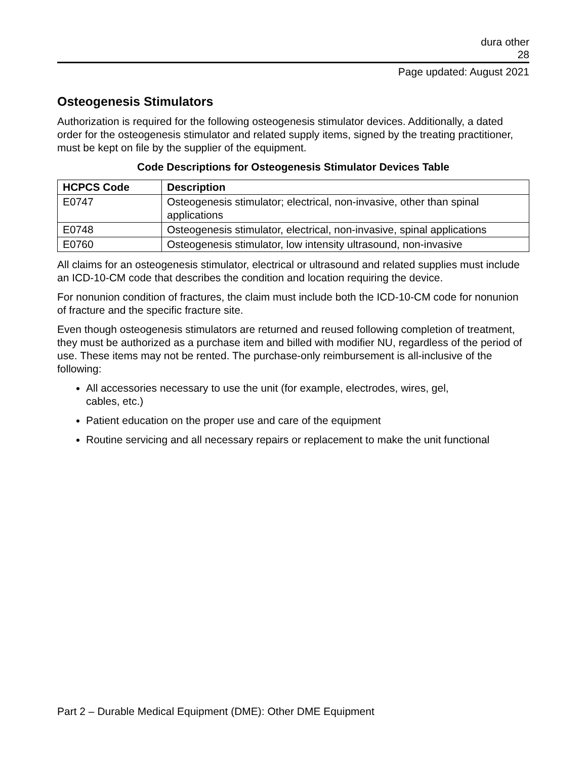dura other
28
Page updated: August 2021
Osteogenesis Stimulators
Authorization is required for the following osteogenesis stimulator devices. Additionally, a dated order for the osteogenesis stimulator and related supply items, signed by the treating practitioner, must be kept on file by the supplier of the equipment.
Code Descriptions for Osteogenesis Stimulator Devices Table
| HCPCS Code | Description |
| --- | --- |
| E0747 | Osteogenesis stimulator; electrical, non-invasive, other than spinal applications |
| E0748 | Osteogenesis stimulator, electrical, non-invasive, spinal applications |
| E0760 | Osteogenesis stimulator, low intensity ultrasound, non-invasive |
All claims for an osteogenesis stimulator, electrical or ultrasound and related supplies must include an ICD-10-CM code that describes the condition and location requiring the device.
For nonunion condition of fractures, the claim must include both the ICD-10-CM code for nonunion of fracture and the specific fracture site.
Even though osteogenesis stimulators are returned and reused following completion of treatment, they must be authorized as a purchase item and billed with modifier NU, regardless of the period of use. These items may not be rented. The purchase-only reimbursement is all-inclusive of the following:
All accessories necessary to use the unit (for example, electrodes, wires, gel,
cables, etc.)
Patient education on the proper use and care of the equipment
Routine servicing and all necessary repairs or replacement to make the unit functional
Part 2 – Durable Medical Equipment (DME): Other DME Equipment